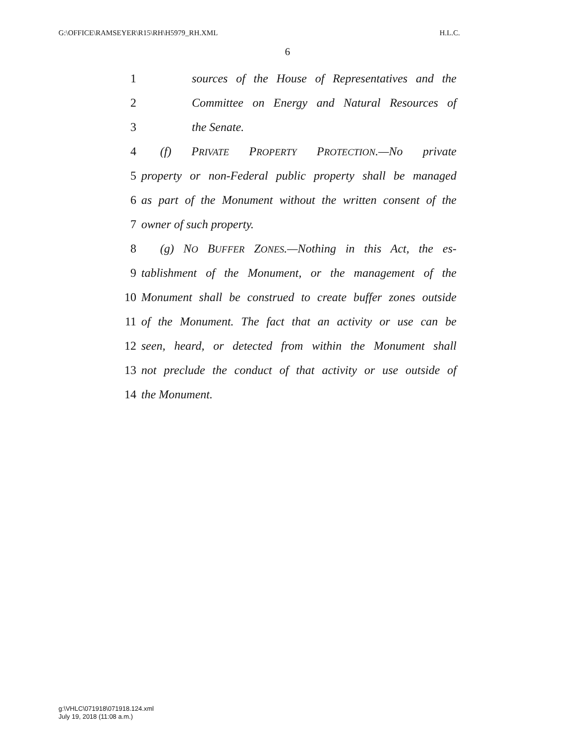G:\OFFICE\RAMSEYER\R15\RH\H5979_RH.XML H.L.C.
6
1 sources of the House of Representatives and the
2 Committee on Energy and Natural Resources of
3 the Senate.
4 (f) PRIVATE PROPERTY PROTECTION.—No private
5 property or non-Federal public property shall be managed
6 as part of the Monument without the written consent of the
7 owner of such property.
8 (g) NO BUFFER ZONES.—Nothing in this Act, the es-
9 tablishment of the Monument, or the management of the
10 Monument shall be construed to create buffer zones outside
11 of the Monument. The fact that an activity or use can be
12 seen, heard, or detected from within the Monument shall
13 not preclude the conduct of that activity or use outside of
14 the Monument.
g:\VHLC\071918\071918.124.xml
July 19, 2018 (11:08 a.m.)